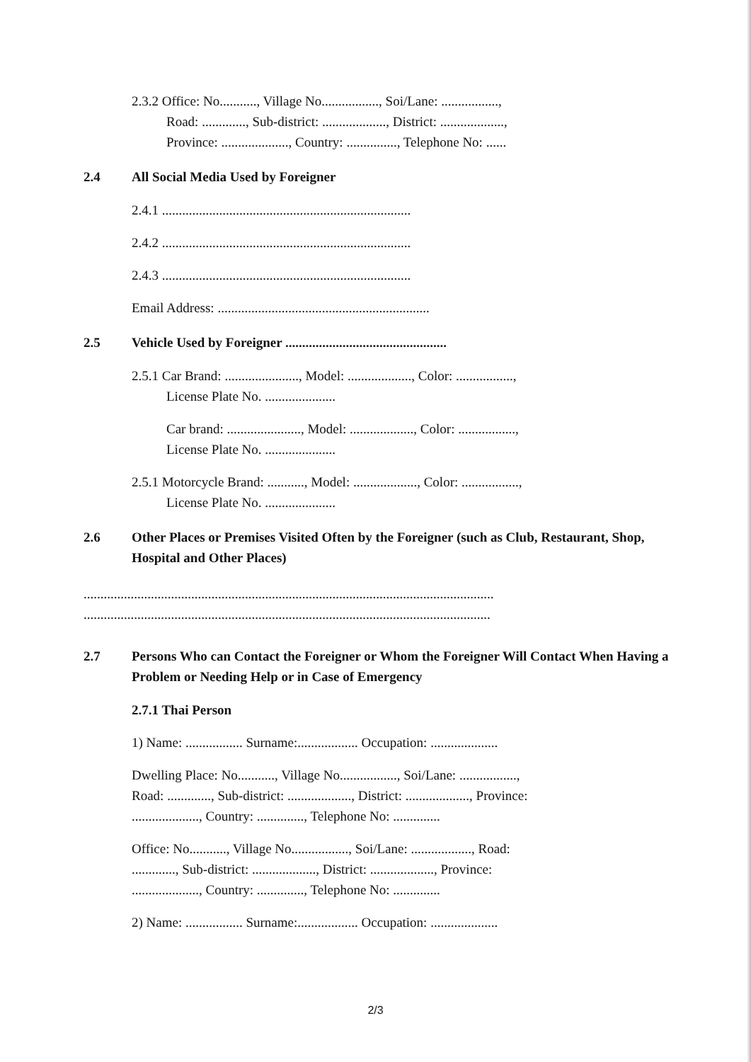2.3.2 Office: No..........., Village No................., Soi/Lane: .................,
Road: ............., Sub-district: ..................., District: ...................,
Province: ...................., Country: ..............., Telephone No: ......
2.4 All Social Media Used by Foreigner
2.4.1 ..........................................................................
2.4.2 ..........................................................................
2.4.3 ..........................................................................
Email Address: ...............................................................
2.5 Vehicle Used by Foreigner ................................................
2.5.1 Car Brand: ......................, Model: ..................., Color: .................,
License Plate No. .....................
Car brand: ......................, Model: ..................., Color: .................,
License Plate No. .....................
2.5.1 Motorcycle Brand: ..........., Model: ..................., Color: .................,
License Plate No. .....................
2.6 Other Places or Premises Visited Often by the Foreigner (such as Club, Restaurant, Shop, Hospital and Other Places)
..........................................................................................................................
.........................................................................................................................
2.7 Persons Who can Contact the Foreigner or Whom the Foreigner Will Contact When Having a Problem or Needing Help or in Case of Emergency
2.7.1 Thai Person
1) Name: ................. Surname:.................. Occupation: ....................
Dwelling Place: No..........., Village No................., Soi/Lane: .................,
Road: ............., Sub-district: ..................., District: ..................., Province:
...................., Country: .............., Telephone No: ..............
Office: No..........., Village No................., Soi/Lane: .................., Road:
............., Sub-district: ..................., District: ..................., Province:
...................., Country: .............., Telephone No: ..............
2) Name: ................. Surname:.................. Occupation: ....................
2/3